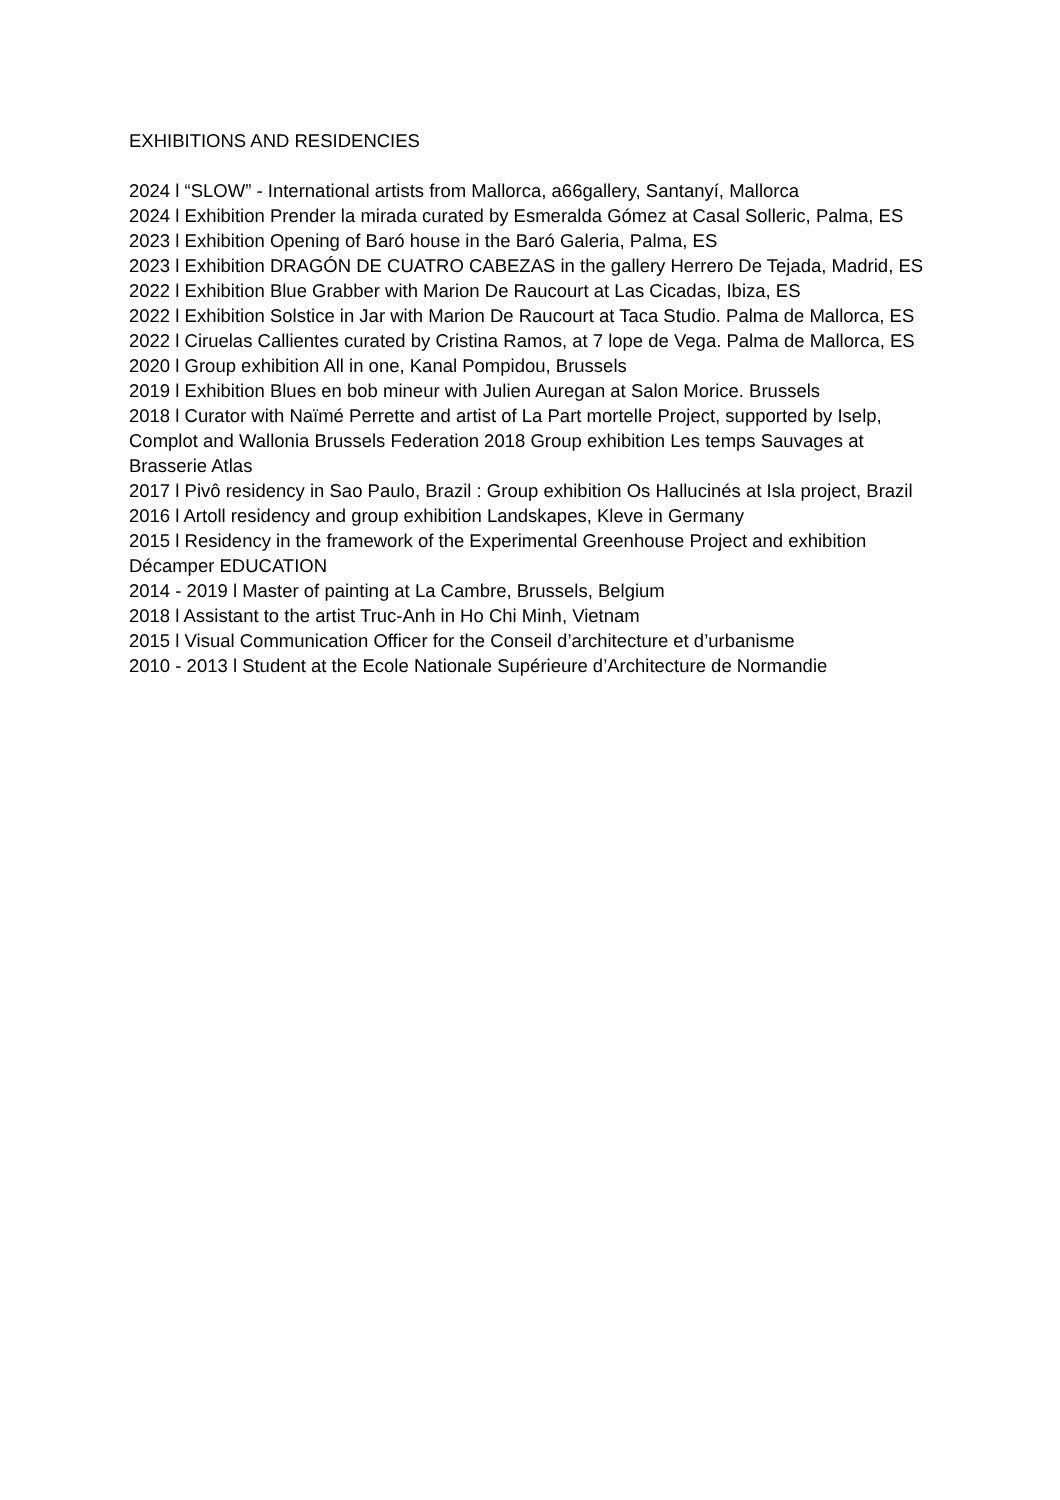EXHIBITIONS AND RESIDENCIES
2024 l “SLOW” - International artists from Mallorca, a66gallery, Santanyí, Mallorca
2024 l Exhibition Prender la mirada curated by Esmeralda Gómez at Casal Solleric, Palma, ES
2023 l Exhibition Opening of Baró house in the Baró Galeria, Palma, ES
2023 l Exhibition DRAGÓN DE CUATRO CABEZAS in the gallery Herrero De Tejada, Madrid, ES
2022 l Exhibition Blue Grabber with Marion De Raucourt at Las Cicadas, Ibiza, ES
2022 l Exhibition Solstice in Jar with Marion De Raucourt at Taca Studio. Palma de Mallorca, ES
2022 l Ciruelas Callientes curated by Cristina Ramos, at 7 lope de Vega. Palma de Mallorca, ES
2020 l Group exhibition All in one, Kanal Pompidou, Brussels
2019 l Exhibition Blues en bob mineur with Julien Auregan at Salon Morice. Brussels
2018 l Curator with Naïmé Perrette and artist of La Part mortelle Project, supported by Iselp, Complot and Wallonia Brussels Federation 2018 Group exhibition Les temps Sauvages at Brasserie Atlas
2017 l Pivô residency in Sao Paulo, Brazil : Group exhibition Os Hallucinés at Isla project, Brazil
2016 l Artoll residency and group exhibition Landskapes, Kleve in Germany
2015 l Residency in the framework of the Experimental Greenhouse Project and exhibition Décamper EDUCATION
2014 - 2019 l Master of painting at La Cambre, Brussels, Belgium
2018 l Assistant to the artist Truc-Anh in Ho Chi Minh, Vietnam
2015 l Visual Communication Officer for the Conseil d’architecture et d’urbanisme
2010 - 2013 l Student at the Ecole Nationale Supérieure d’Architecture de Normandie